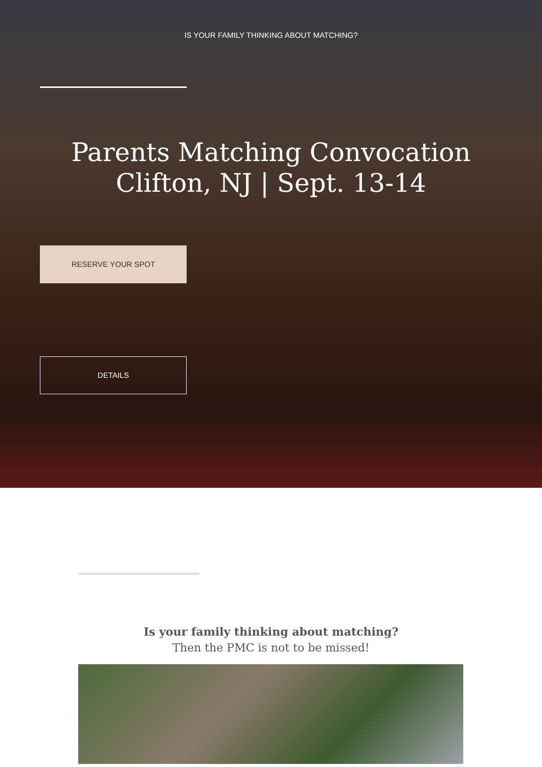IS YOUR FAMILY THINKING ABOUT MATCHING?
Parents Matching Convocation
Clifton, NJ | Sept. 13-14
RESERVE YOUR SPOT
DETAILS
Is your family thinking about matching?
Then the PMC is not to be missed!